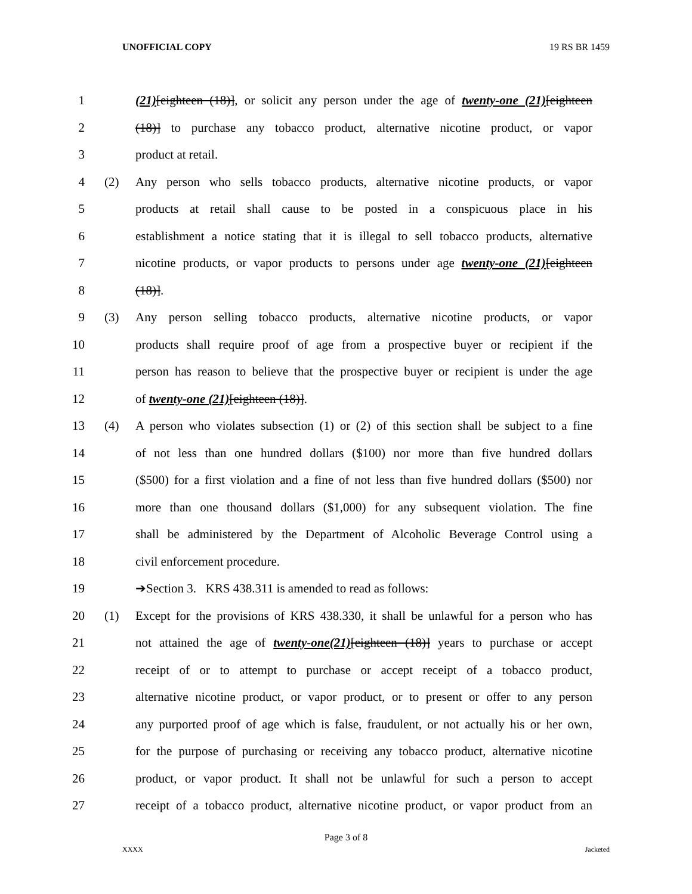UNOFFICIAL COPY 19 RS BR 1459
1 (21)[eighteen (18)], or solicit any person under the age of twenty-one (21)[eighteen
2 (18)] to purchase any tobacco product, alternative nicotine product, or vapor
3 product at retail.
4 (2) Any person who sells tobacco products, alternative nicotine products, or vapor
5 products at retail shall cause to be posted in a conspicuous place in his
6 establishment a notice stating that it is illegal to sell tobacco products, alternative
7 nicotine products, or vapor products to persons under age twenty-one (21)[eighteen
8 (18)].
9 (3) Any person selling tobacco products, alternative nicotine products, or vapor
10 products shall require proof of age from a prospective buyer or recipient if the
11 person has reason to believe that the prospective buyer or recipient is under the age
12 of twenty-one (21)[eighteen (18)].
13 (4) A person who violates subsection (1) or (2) of this section shall be subject to a fine
14 of not less than one hundred dollars ($100) nor more than five hundred dollars
15 ($500) for a first violation and a fine of not less than five hundred dollars ($500) nor
16 more than one thousand dollars ($1,000) for any subsequent violation. The fine
17 shall be administered by the Department of Alcoholic Beverage Control using a
18 civil enforcement procedure.
19 ➔Section 3. KRS 438.311 is amended to read as follows:
20 (1) Except for the provisions of KRS 438.330, it shall be unlawful for a person who has
21 not attained the age of twenty-one(21)[eighteen (18)] years to purchase or accept
22 receipt of or to attempt to purchase or accept receipt of a tobacco product,
23 alternative nicotine product, or vapor product, or to present or offer to any person
24 any purported proof of age which is false, fraudulent, or not actually his or her own,
25 for the purpose of purchasing or receiving any tobacco product, alternative nicotine
26 product, or vapor product. It shall not be unlawful for such a person to accept
27 receipt of a tobacco product, alternative nicotine product, or vapor product from an
Page 3 of 8
XXXX Jacketed